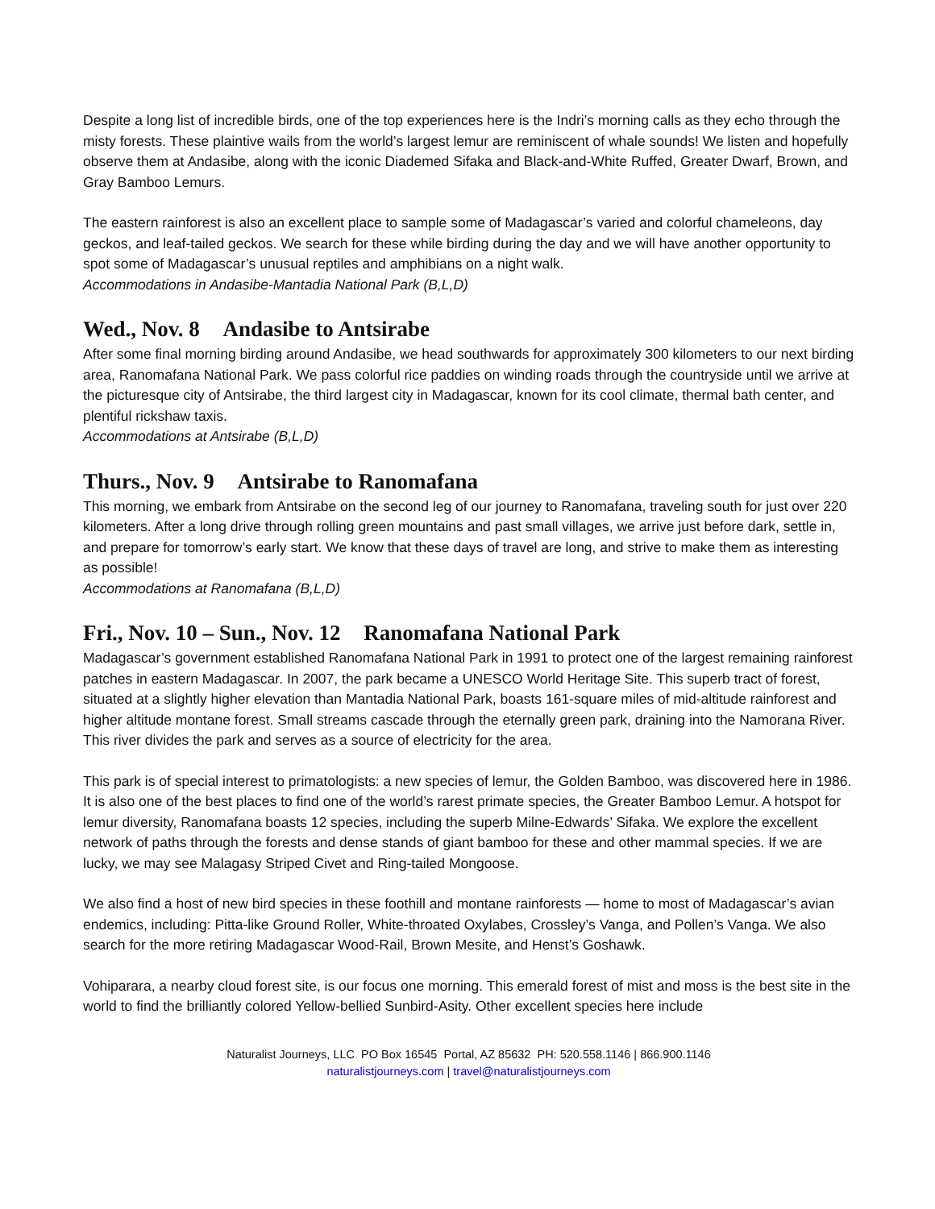Despite a long list of incredible birds, one of the top experiences here is the Indri’s morning calls as they echo through the misty forests. These plaintive wails from the world’s largest lemur are reminiscent of whale sounds! We listen and hopefully observe them at Andasibe, along with the iconic Diademed Sifaka and Black-and-White Ruffed, Greater Dwarf, Brown, and Gray Bamboo Lemurs.
The eastern rainforest is also an excellent place to sample some of Madagascar’s varied and colorful chameleons, day geckos, and leaf-tailed geckos. We search for these while birding during the day and we will have another opportunity to spot some of Madagascar’s unusual reptiles and amphibians on a night walk.
Accommodations in Andasibe-Mantadia National Park (B,L,D)
Wed., Nov. 8 Andasibe to Antsirabe
After some final morning birding around Andasibe, we head southwards for approximately 300 kilometers to our next birding area, Ranomafana National Park. We pass colorful rice paddies on winding roads through the countryside until we arrive at the picturesque city of Antsirabe, the third largest city in Madagascar, known for its cool climate, thermal bath center, and plentiful rickshaw taxis.
Accommodations at Antsirabe (B,L,D)
Thurs., Nov. 9 Antsirabe to Ranomafana
This morning, we embark from Antsirabe on the second leg of our journey to Ranomafana, traveling south for just over 220 kilometers. After a long drive through rolling green mountains and past small villages, we arrive just before dark, settle in, and prepare for tomorrow’s early start. We know that these days of travel are long, and strive to make them as interesting as possible!
Accommodations at Ranomafana (B,L,D)
Fri., Nov. 10 – Sun., Nov. 12 Ranomafana National Park
Madagascar’s government established Ranomafana National Park in 1991 to protect one of the largest remaining rainforest patches in eastern Madagascar. In 2007, the park became a UNESCO World Heritage Site. This superb tract of forest, situated at a slightly higher elevation than Mantadia National Park, boasts 161-square miles of mid-altitude rainforest and higher altitude montane forest. Small streams cascade through the eternally green park, draining into the Namorana River. This river divides the park and serves as a source of electricity for the area.
This park is of special interest to primatologists: a new species of lemur, the Golden Bamboo, was discovered here in 1986. It is also one of the best places to find one of the world’s rarest primate species, the Greater Bamboo Lemur. A hotspot for lemur diversity, Ranomafana boasts 12 species, including the superb Milne-Edwards’ Sifaka. We explore the excellent network of paths through the forests and dense stands of giant bamboo for these and other mammal species. If we are lucky, we may see Malagasy Striped Civet and Ring-tailed Mongoose.
We also find a host of new bird species in these foothill and montane rainforests — home to most of Madagascar’s avian endemics, including: Pitta-like Ground Roller, White-throated Oxylabes, Crossley’s Vanga, and Pollen’s Vanga. We also search for the more retiring Madagascar Wood-Rail, Brown Mesite, and Henst’s Goshawk.
Vohiparara, a nearby cloud forest site, is our focus one morning. This emerald forest of mist and moss is the best site in the world to find the brilliantly colored Yellow-bellied Sunbird-Asity. Other excellent species here include
Naturalist Journeys, LLC PO Box 16545 Portal, AZ 85632 PH: 520.558.1146 | 866.900.1146
naturalistjourneys.com | travel@naturalistjourneys.com